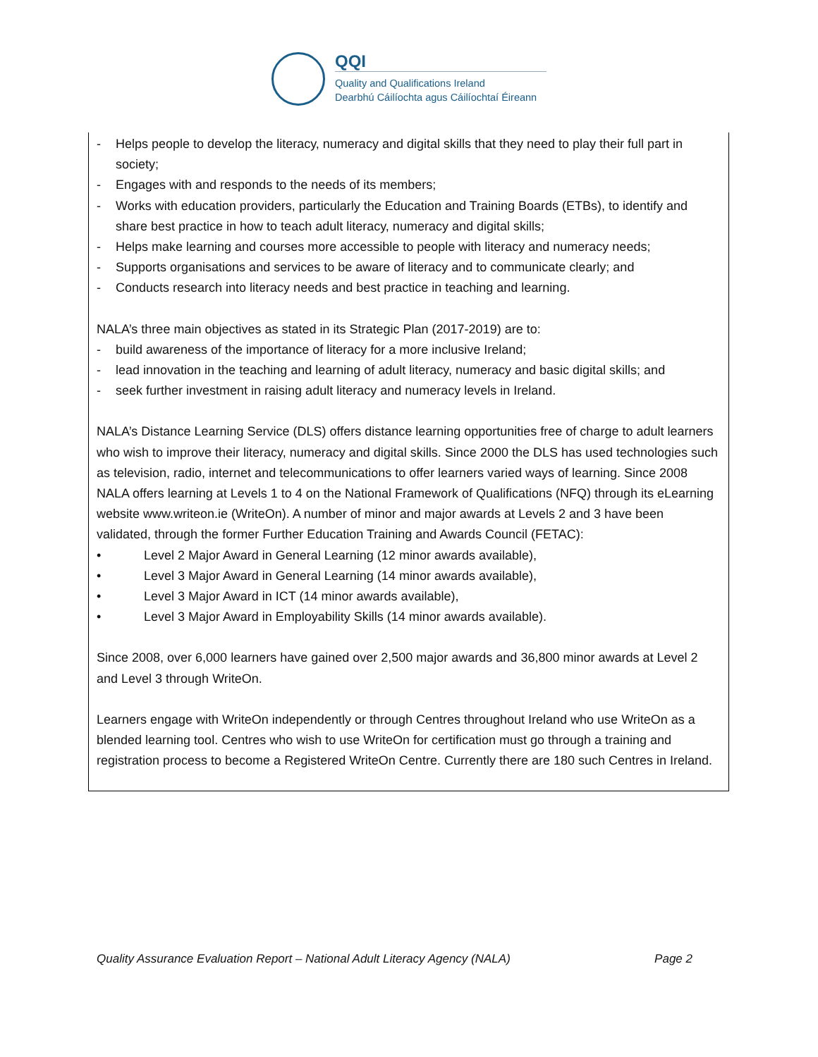QQI
Quality and Qualifications Ireland
Dearbhú Cáilíochta agus Cáilíochtaí Éireann
- Helps people to develop the literacy, numeracy and digital skills that they need to play their full part in society;
- Engages with and responds to the needs of its members;
- Works with education providers, particularly the Education and Training Boards (ETBs), to identify and share best practice in how to teach adult literacy, numeracy and digital skills;
- Helps make learning and courses more accessible to people with literacy and numeracy needs;
- Supports organisations and services to be aware of literacy and to communicate clearly; and
- Conducts research into literacy needs and best practice in teaching and learning.
NALA’s three main objectives as stated in its Strategic Plan (2017-2019) are to:
- build awareness of the importance of literacy for a more inclusive Ireland;
- lead innovation in the teaching and learning of adult literacy, numeracy and basic digital skills; and
- seek further investment in raising adult literacy and numeracy levels in Ireland.
NALA’s Distance Learning Service (DLS) offers distance learning opportunities free of charge to adult learners who wish to improve their literacy, numeracy and digital skills. Since 2000 the DLS has used technologies such as television, radio, internet and telecommunications to offer learners varied ways of learning. Since 2008 NALA offers learning at Levels 1 to 4 on the National Framework of Qualifications (NFQ) through its eLearning website www.writeon.ie (WriteOn). A number of minor and major awards at Levels 2 and 3 have been validated, through the former Further Education Training and Awards Council (FETAC):
• Level 2 Major Award in General Learning (12 minor awards available),
• Level 3 Major Award in General Learning (14 minor awards available),
• Level 3 Major Award in ICT (14 minor awards available),
• Level 3 Major Award in Employability Skills (14 minor awards available).
Since 2008, over 6,000 learners have gained over 2,500 major awards and 36,800 minor awards at Level 2 and Level 3 through WriteOn.
Learners engage with WriteOn independently or through Centres throughout Ireland who use WriteOn as a blended learning tool. Centres who wish to use WriteOn for certification must go through a training and registration process to become a Registered WriteOn Centre. Currently there are 180 such Centres in Ireland.
Quality Assurance Evaluation Report – National Adult Literacy Agency (NALA) Page 2